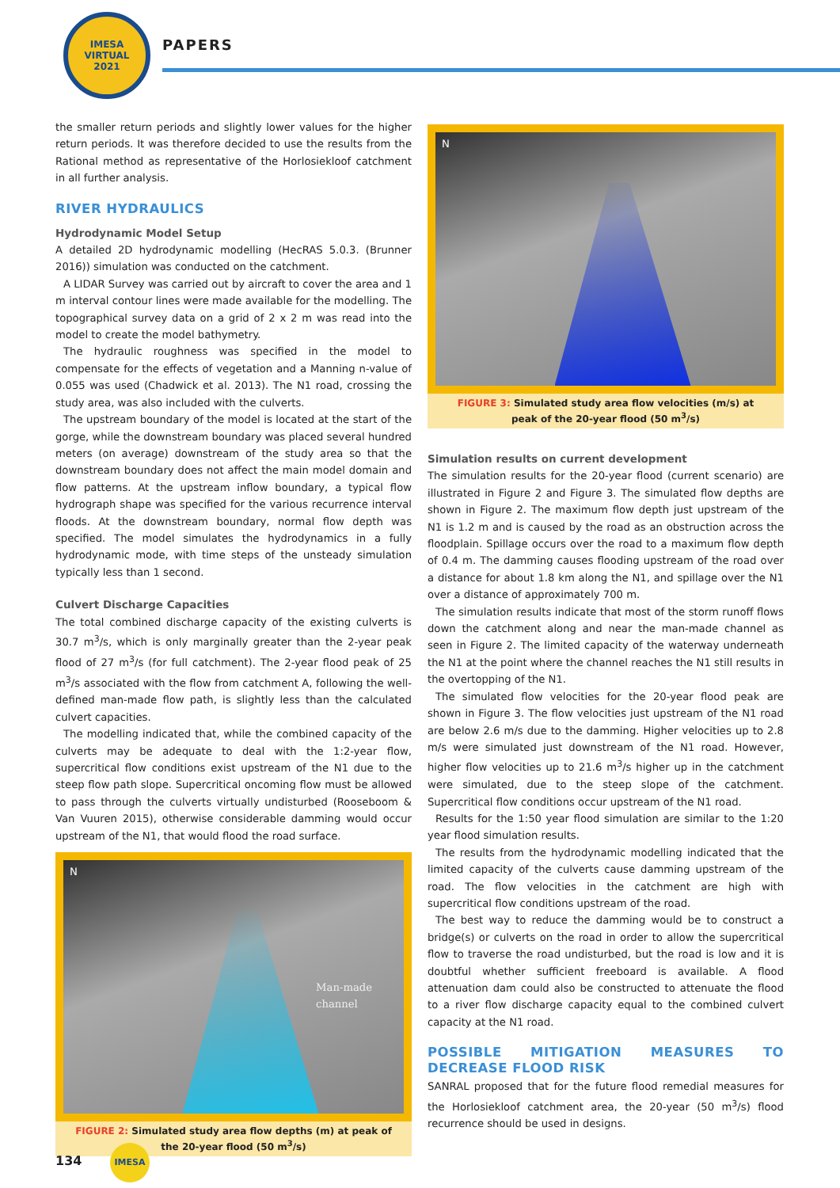IMESA
VIRTUAL
2021
PAPERS
the smaller return periods and slightly lower values for the higher return periods. It was therefore decided to use the results from the Rational method as representative of the Horlosiekloof catchment in all further analysis.
RIVER HYDRAULICS
Hydrodynamic Model Setup
A detailed 2D hydrodynamic modelling (HecRAS 5.0.3. (Brunner 2016)) simulation was conducted on the catchment.
A LIDAR Survey was carried out by aircraft to cover the area and 1 m interval contour lines were made available for the modelling. The topographical survey data on a grid of 2 x 2 m was read into the model to create the model bathymetry.
The hydraulic roughness was specified in the model to compensate for the effects of vegetation and a Manning n-value of 0.055 was used (Chadwick et al. 2013). The N1 road, crossing the study area, was also included with the culverts.
The upstream boundary of the model is located at the start of the gorge, while the downstream boundary was placed several hundred meters (on average) downstream of the study area so that the downstream boundary does not affect the main model domain and flow patterns. At the upstream inflow boundary, a typical flow hydrograph shape was specified for the various recurrence interval floods. At the downstream boundary, normal flow depth was specified. The model simulates the hydrodynamics in a fully hydrodynamic mode, with time steps of the unsteady simulation typically less than 1 second.
Culvert Discharge Capacities
The total combined discharge capacity of the existing culverts is 30.7 m<sup>3</sup>/s, which is only marginally greater than the 2-year peak flood of 27 m<sup>3</sup>/s (for full catchment). The 2-year flood peak of 25 m<sup>3</sup>/s associated with the flow from catchment A, following the well-defined man-made flow path, is slightly less than the calculated culvert capacities.
The modelling indicated that, while the combined capacity of the culverts may be adequate to deal with the 1:2-year flow, supercritical flow conditions exist upstream of the N1 due to the steep flow path slope. Supercritical oncoming flow must be allowed to pass through the culverts virtually undisturbed (Rooseboom & Van Vuuren 2015), otherwise considerable damming would occur upstream of the N1, that would flood the road surface.
N
Man-made
channel
FIGURE 2: Simulated study area flow depths (m) at peak of the 20-year flood (50 m<sup>3</sup>/s)
N
FIGURE 3: Simulated study area flow velocities (m/s) at peak of the 20-year flood (50 m<sup>3</sup>/s)
Simulation results on current development
The simulation results for the 20-year flood (current scenario) are illustrated in Figure 2 and Figure 3. The simulated flow depths are shown in Figure 2. The maximum flow depth just upstream of the N1 is 1.2 m and is caused by the road as an obstruction across the floodplain. Spillage occurs over the road to a maximum flow depth of 0.4 m. The damming causes flooding upstream of the road over a distance for about 1.8 km along the N1, and spillage over the N1 over a distance of approximately 700 m.
The simulation results indicate that most of the storm runoff flows down the catchment along and near the man-made channel as seen in Figure 2. The limited capacity of the waterway underneath the N1 at the point where the channel reaches the N1 still results in the overtopping of the N1.
The simulated flow velocities for the 20-year flood peak are shown in Figure 3. The flow velocities just upstream of the N1 road are below 2.6 m/s due to the damming. Higher velocities up to 2.8 m/s were simulated just downstream of the N1 road. However, higher flow velocities up to 21.6 m<sup>3</sup>/s higher up in the catchment were simulated, due to the steep slope of the catchment. Supercritical flow conditions occur upstream of the N1 road.
Results for the 1:50 year flood simulation are similar to the 1:20 year flood simulation results.
The results from the hydrodynamic modelling indicated that the limited capacity of the culverts cause damming upstream of the road. The flow velocities in the catchment are high with supercritical flow conditions upstream of the road.
The best way to reduce the damming would be to construct a bridge(s) or culverts on the road in order to allow the supercritical flow to traverse the road undisturbed, but the road is low and it is doubtful whether sufficient freeboard is available. A flood attenuation dam could also be constructed to attenuate the flood to a river flow discharge capacity equal to the combined culvert capacity at the N1 road.
POSSIBLE MITIGATION MEASURES TO DECREASE FLOOD RISK
SANRAL proposed that for the future flood remedial measures for the Horlosiekloof catchment area, the 20-year (50 m<sup>3</sup>/s) flood recurrence should be used in designs.
134 IMESA